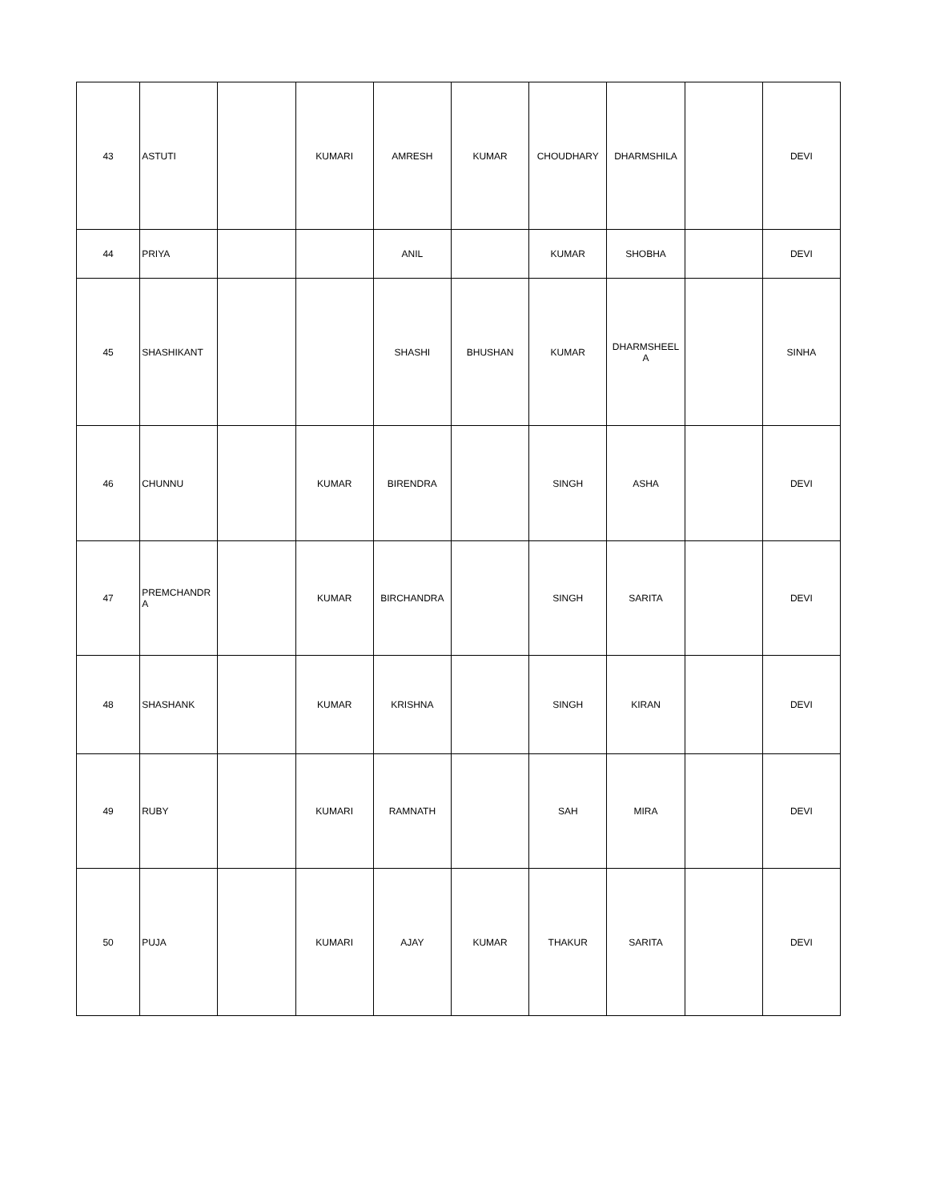| 43 | ASTUTI | | KUMARI | AMRESH | KUMAR | CHOUDHARY | DHARMSHILA | | DEVI |
| 44 | PRIYA | | | ANIL | | KUMAR | SHOBHA | | DEVI |
| 45 | SHASHIKANT | | | SHASHI | BHUSHAN | KUMAR | DHARMSHEEL A | | SINHA |
| 46 | CHUNNU | | KUMAR | BIRENDRA | | SINGH | ASHA | | DEVI |
| 47 | PREMCHANDR A | | KUMAR | BIRCHANDRA | | SINGH | SARITA | | DEVI |
| 48 | SHASHANK | | KUMAR | KRISHNA | | SINGH | KIRAN | | DEVI |
| 49 | RUBY | | KUMARI | RAMNATH | | SAH | MIRA | | DEVI |
| 50 | PUJA | | KUMARI | AJAY | KUMAR | THAKUR | SARITA | | DEVI |